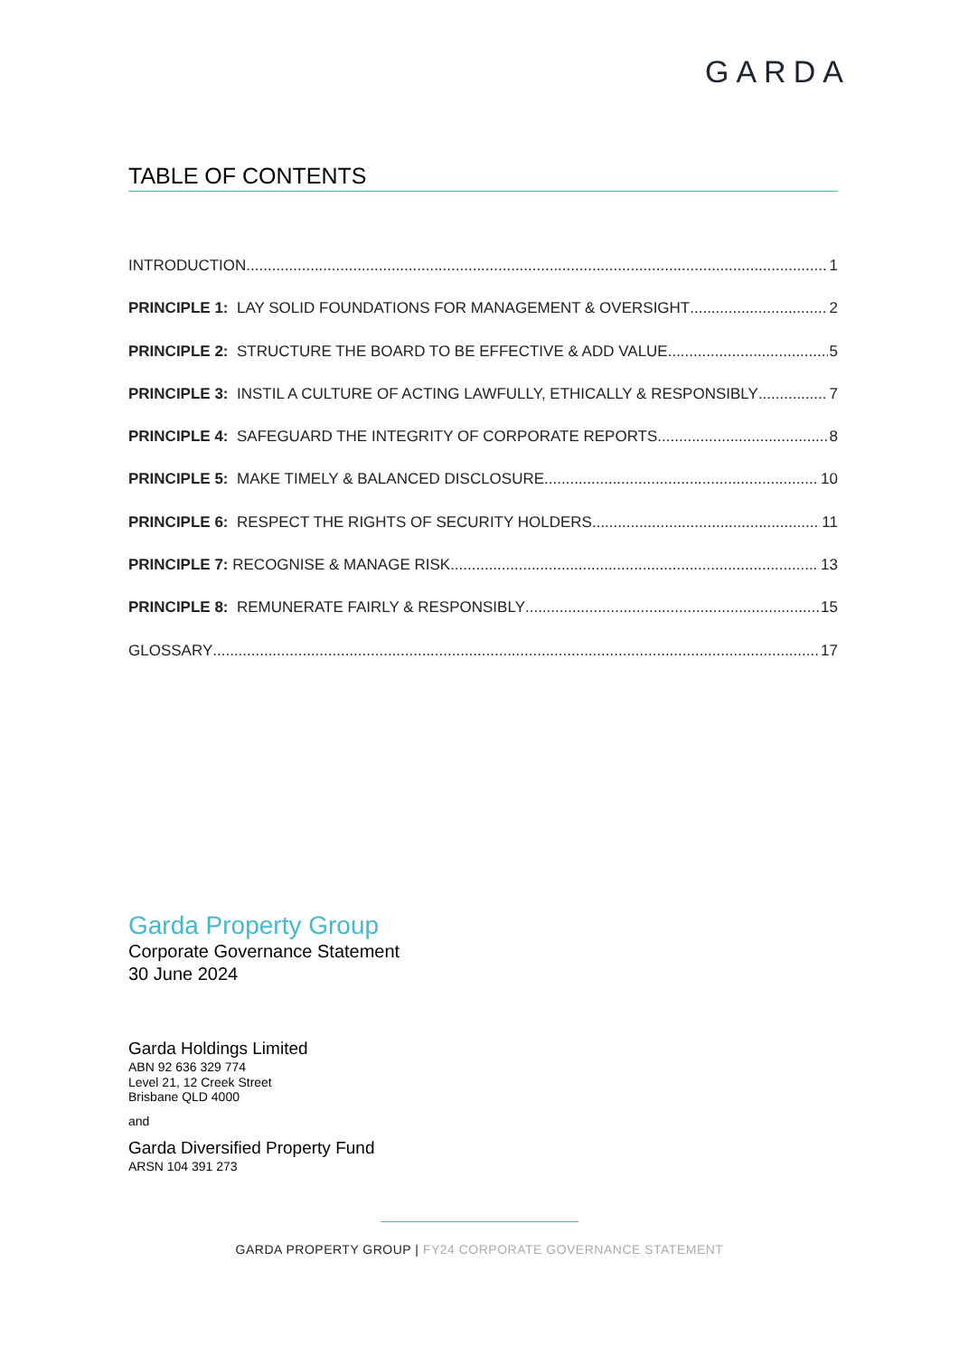GARDA
TABLE OF CONTENTS
INTRODUCTION 1
PRINCIPLE 1: LAY SOLID FOUNDATIONS FOR MANAGEMENT & OVERSIGHT 2
PRINCIPLE 2: STRUCTURE THE BOARD TO BE EFFECTIVE & ADD VALUE 5
PRINCIPLE 3: INSTIL A CULTURE OF ACTING LAWFULLY, ETHICALLY & RESPONSIBLY 7
PRINCIPLE 4: SAFEGUARD THE INTEGRITY OF CORPORATE REPORTS 8
PRINCIPLE 5: MAKE TIMELY & BALANCED DISCLOSURE 10
PRINCIPLE 6: RESPECT THE RIGHTS OF SECURITY HOLDERS 11
PRINCIPLE 7: RECOGNISE & MANAGE RISK 13
PRINCIPLE 8: REMUNERATE FAIRLY & RESPONSIBLY 15
GLOSSARY 17
Garda Property Group
Corporate Governance Statement
30 June 2024
Garda Holdings Limited
ABN 92 636 329 774
Level 21, 12 Creek Street
Brisbane QLD 4000
and
Garda Diversified Property Fund
ARSN 104 391 273
GARDA PROPERTY GROUP | FY24 CORPORATE GOVERNANCE STATEMENT